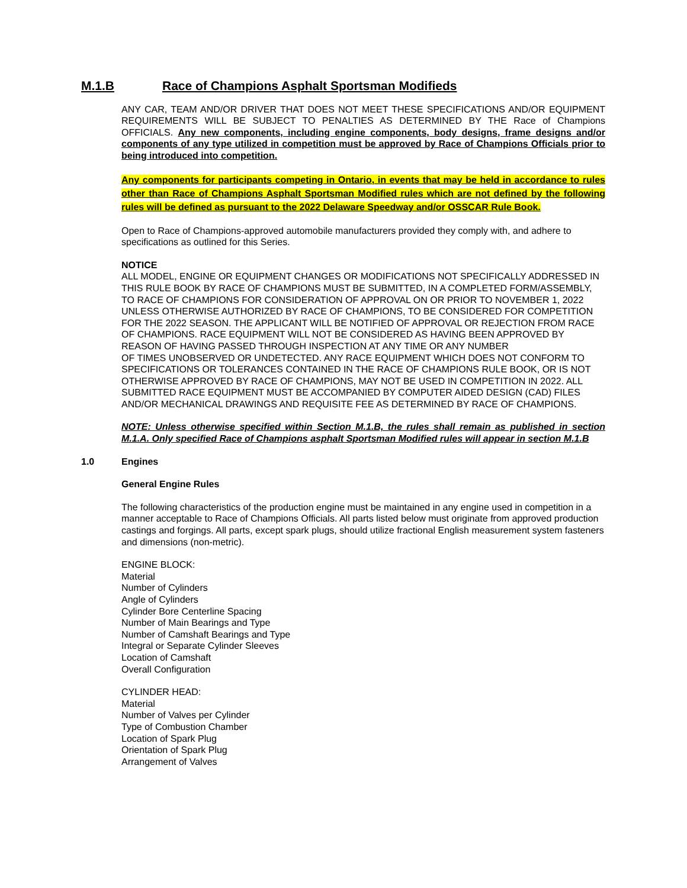M.1.B Race of Champions Asphalt Sportsman Modifieds
ANY CAR, TEAM AND/OR DRIVER THAT DOES NOT MEET THESE SPECIFICATIONS AND/OR EQUIPMENT REQUIREMENTS WILL BE SUBJECT TO PENALTIES AS DETERMINED BY THE Race of Champions OFFICIALS. Any new components, including engine components, body designs, frame designs and/or components of any type utilized in competition must be approved by Race of Champions Officials prior to being introduced into competition.
Any components for participants competing in Ontario, in events that may be held in accordance to rules other than Race of Champions Asphalt Sportsman Modified rules which are not defined by the following rules will be defined as pursuant to the 2022 Delaware Speedway and/or OSSCAR Rule Book.
Open to Race of Champions-approved automobile manufacturers provided they comply with, and adhere to specifications as outlined for this Series.
NOTICE
ALL MODEL, ENGINE OR EQUIPMENT CHANGES OR MODIFICATIONS NOT SPECIFICALLY ADDRESSED IN THIS RULE BOOK BY RACE OF CHAMPIONS MUST BE SUBMITTED, IN A COMPLETED FORM/ASSEMBLY, TO RACE OF CHAMPIONS FOR CONSIDERATION OF APPROVAL ON OR PRIOR TO NOVEMBER 1, 2022 UNLESS OTHERWISE AUTHORIZED BY RACE OF CHAMPIONS, TO BE CONSIDERED FOR COMPETITION FOR THE 2022 SEASON. THE APPLICANT WILL BE NOTIFIED OF APPROVAL OR REJECTION FROM RACE OF CHAMPIONS. RACE EQUIPMENT WILL NOT BE CONSIDERED AS HAVING BEEN APPROVED BY REASON OF HAVING PASSED THROUGH INSPECTION AT ANY TIME OR ANY NUMBER
OF TIMES UNOBSERVED OR UNDETECTED. ANY RACE EQUIPMENT WHICH DOES NOT CONFORM TO SPECIFICATIONS OR TOLERANCES CONTAINED IN THE RACE OF CHAMPIONS RULE BOOK, OR IS NOT OTHERWISE APPROVED BY RACE OF CHAMPIONS, MAY NOT BE USED IN COMPETITION IN 2022. ALL SUBMITTED RACE EQUIPMENT MUST BE ACCOMPANIED BY COMPUTER AIDED DESIGN (CAD) FILES AND/OR MECHANICAL DRAWINGS AND REQUISITE FEE AS DETERMINED BY RACE OF CHAMPIONS.
NOTE: Unless otherwise specified within Section M.1.B, the rules shall remain as published in section M.1.A. Only specified Race of Champions asphalt Sportsman Modified rules will appear in section M.1.B
1.0 Engines
General Engine Rules
The following characteristics of the production engine must be maintained in any engine used in competition in a manner acceptable to Race of Champions Officials. All parts listed below must originate from approved production castings and forgings. All parts, except spark plugs, should utilize fractional English measurement system fasteners and dimensions (non-metric).
ENGINE BLOCK:
Material
Number of Cylinders
Angle of Cylinders
Cylinder Bore Centerline Spacing
Number of Main Bearings and Type
Number of Camshaft Bearings and Type
Integral or Separate Cylinder Sleeves
Location of Camshaft
Overall Configuration
CYLINDER HEAD:
Material
Number of Valves per Cylinder
Type of Combustion Chamber
Location of Spark Plug
Orientation of Spark Plug
Arrangement of Valves